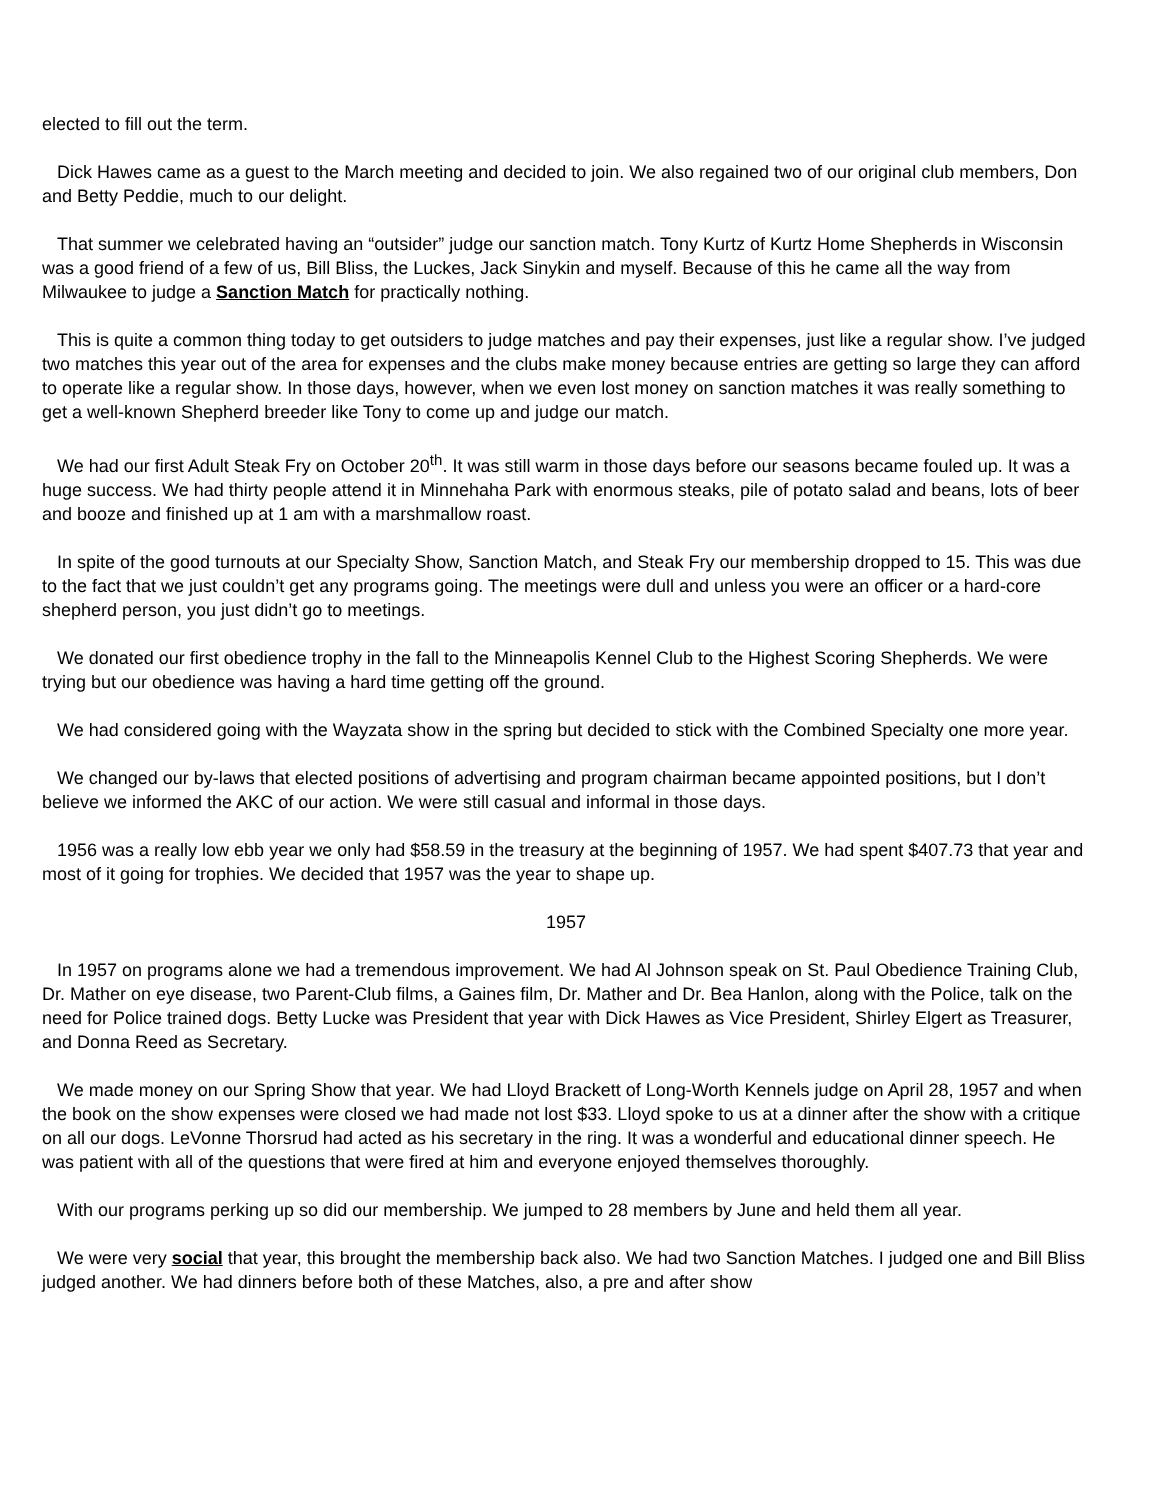elected to fill out the term.
Dick Hawes came as a guest to the March meeting and decided to join. We also regained two of our original club members, Don and Betty Peddie, much to our delight.
That summer we celebrated having an “outsider” judge our sanction match. Tony Kurtz of Kurtz Home Shepherds in Wisconsin was a good friend of a few of us, Bill Bliss, the Luckes, Jack Sinykin and myself. Because of this he came all the way from Milwaukee to judge a Sanction Match for practically nothing.
This is quite a common thing today to get outsiders to judge matches and pay their expenses, just like a regular show. I’ve judged two matches this year out of the area for expenses and the clubs make money because entries are getting so large they can afford to operate like a regular show. In those days, however, when we even lost money on sanction matches it was really something to get a well-known Shepherd breeder like Tony to come up and judge our match.
We had our first Adult Steak Fry on October 20<sup>th</sup>. It was still warm in those days before our seasons became fouled up. It was a huge success. We had thirty people attend it in Minnehaha Park with enormous steaks, pile of potato salad and beans, lots of beer and booze and finished up at 1 am with a marshmallow roast.
In spite of the good turnouts at our Specialty Show, Sanction Match, and Steak Fry our membership dropped to 15. This was due to the fact that we just couldn’t get any programs going. The meetings were dull and unless you were an officer or a hard-core shepherd person, you just didn’t go to meetings.
We donated our first obedience trophy in the fall to the Minneapolis Kennel Club to the Highest Scoring Shepherds. We were trying but our obedience was having a hard time getting off the ground.
We had considered going with the Wayzata show in the spring but decided to stick with the Combined Specialty one more year.
We changed our by-laws that elected positions of advertising and program chairman became appointed positions, but I don’t believe we informed the AKC of our action. We were still casual and informal in those days.
1956 was a really low ebb year we only had $58.59 in the treasury at the beginning of 1957. We had spent $407.73 that year and most of it going for trophies. We decided that 1957 was the year to shape up.
1957
In 1957 on programs alone we had a tremendous improvement. We had Al Johnson speak on St. Paul Obedience Training Club, Dr. Mather on eye disease, two Parent-Club films, a Gaines film, Dr. Mather and Dr. Bea Hanlon, along with the Police, talk on the need for Police trained dogs. Betty Lucke was President that year with Dick Hawes as Vice President, Shirley Elgert as Treasurer, and Donna Reed as Secretary.
We made money on our Spring Show that year. We had Lloyd Brackett of Long-Worth Kennels judge on April 28, 1957 and when the book on the show expenses were closed we had made not lost $33. Lloyd spoke to us at a dinner after the show with a critique on all our dogs. LeVonne Thorsrud had acted as his secretary in the ring. It was a wonderful and educational dinner speech. He was patient with all of the questions that were fired at him and everyone enjoyed themselves thoroughly.
With our programs perking up so did our membership. We jumped to 28 members by June and held them all year.
We were very social that year, this brought the membership back also. We had two Sanction Matches. I judged one and Bill Bliss judged another. We had dinners before both of these Matches, also, a pre and after show